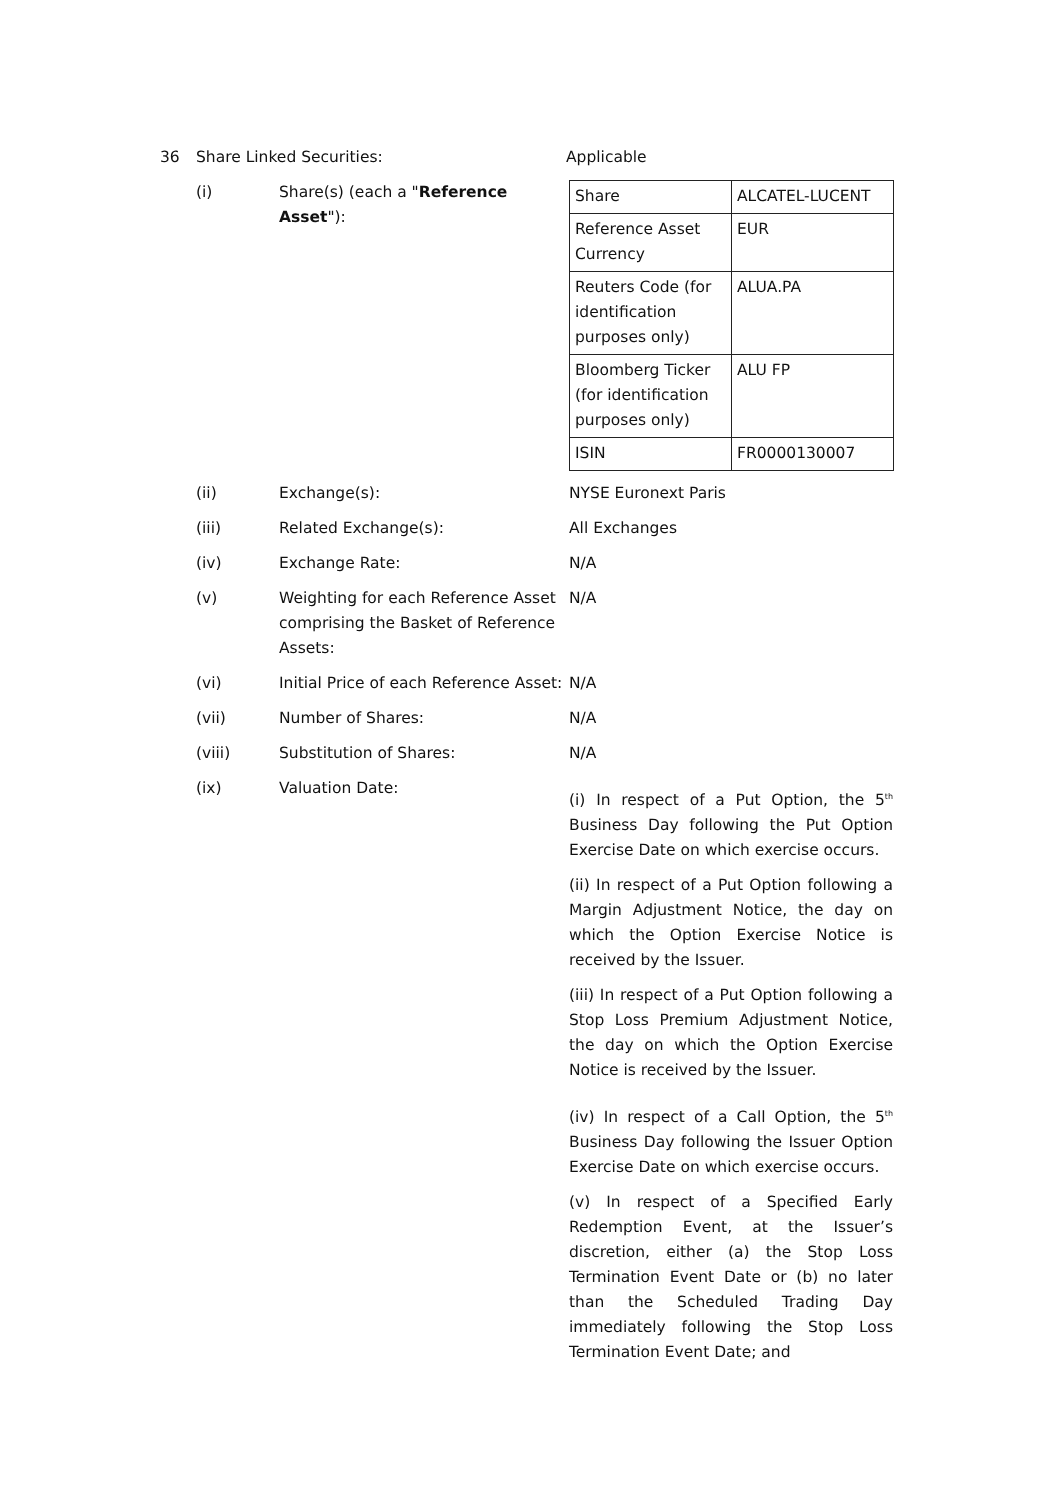36 Share Linked Securities: Applicable
(i) Share(s) (each a "Reference Asset"):
| Share | ALCATEL-LUCENT |
| Reference Asset Currency | EUR |
| Reuters Code (for identification purposes only) | ALUA.PA |
| Bloomberg Ticker (for identification purposes only) | ALU FP |
| ISIN | FR0000130007 |
(ii) Exchange(s): NYSE Euronext Paris
(iii) Related Exchange(s): All Exchanges
(iv) Exchange Rate: N/A
(v) Weighting for each Reference Asset comprising the Basket of Reference Assets:
N/A
(vi) Initial Price of each Reference Asset:
N/A
(vii) Number of Shares: N/A
(viii) Substitution of Shares: N/A
(ix) Valuation Date:
(i) In respect of a Put Option, the 5<sup>th</sup> Business Day following the Put Option Exercise Date on which exercise occurs.
(ii) In respect of a Put Option following a Margin Adjustment Notice, the day on which the Option Exercise Notice is received by the Issuer.
(iii) In respect of a Put Option following a Stop Loss Premium Adjustment Notice, the day on which the Option Exercise Notice is received by the Issuer.
(iv) In respect of a Call Option, the 5<sup>th</sup> Business Day following the Issuer Option Exercise Date on which exercise occurs.
(v) In respect of a Specified Early Redemption Event, at the Issuer’s discretion, either (a) the Stop Loss Termination Event Date or (b) no later than the Scheduled Trading Day immediately following the Stop Loss Termination Event Date; and